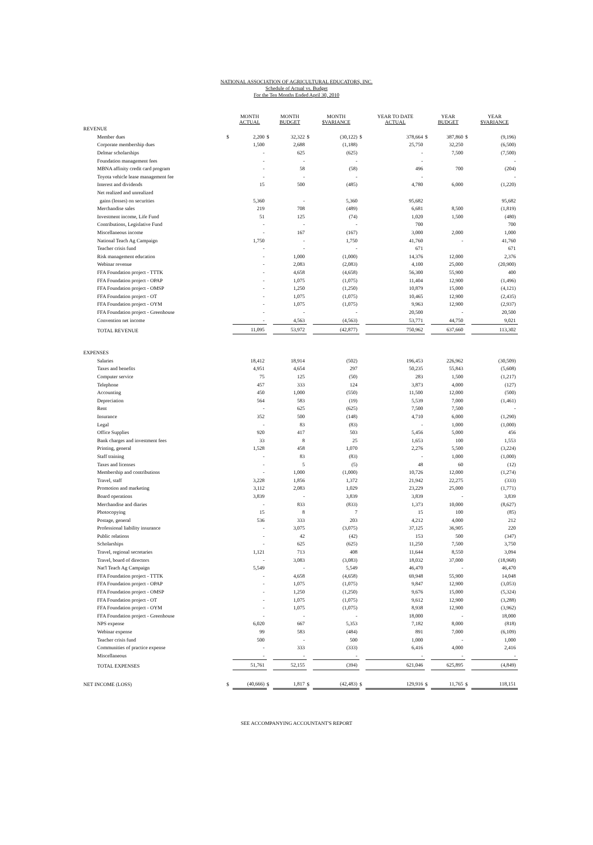NATIONAL ASSOCIATION OF AGRICULTURAL EDUCATORS, INC.
Schedule of Actual vs. Budget
For the Ten Months Ended April 30, 2010
| | | MONTH ACTUAL | | MONTH BUDGET | | MONTH $VARIANCE | | YEAR TO DATE ACTUAL | | YEAR BUDGET | | YEAR $VARIANCE |
| --- | --- | --- | --- | --- | --- | --- | --- | --- | --- | --- | --- | --- |
| REVENUE | | | | | | | | | | | | |
| Member dues | $ | 2,200 | $ | 32,322 | $ | (30,122) | $ | 378,664 | $ | 387,860 | $ | (9,196) |
| Corporate membership dues | | 1,500 | | 2,688 | | (1,188) | | 25,750 | | 32,250 | | (6,500) |
| Delmar scholarships | | - | | 625 | | (625) | | - | | 7,500 | | (7,500) |
| Foundation management fees | | - | | - | | - | | - | | | | - |
| MBNA affinity credit card program | | - | | 58 | | (58) | | 496 | | 700 | | (204) |
| Toyota vehicle lease management fee | | - | | - | | - | | - | | | | - |
| Interest and dividends | | 15 | | 500 | | (485) | | 4,780 | | 6,000 | | (1,220) |
| Net realized and unrealized | | | | | | | | | | | | |
| gains (losses) on securities | | 5,360 | | - | | 5,360 | | 95,682 | | | | 95,682 |
| Merchandise sales | | 219 | | 708 | | (489) | | 6,681 | | 8,500 | | (1,819) |
| Investment income, Life Fund | | 51 | | 125 | | (74) | | 1,020 | | 1,500 | | (480) |
| Contributions, Legislative Fund | | - | | - | | - | | 700 | | | | 700 |
| Miscellaneous income | | - | | 167 | | (167) | | 3,000 | | 2,000 | | 1,000 |
| National Teach Ag Campaign | | 1,750 | | - | | 1,750 | | 41,760 | | - | | 41,760 |
| Teacher crisis fund | | - | | - | | - | | 671 | | | | 671 |
| Risk management education | | - | | 1,000 | | (1,000) | | 14,376 | | 12,000 | | 2,376 |
| Webinar revenue | | - | | 2,083 | | (2,083) | | 4,100 | | 25,000 | | (20,900) |
| FFA Foundation project - TTTK | | - | | 4,658 | | (4,658) | | 56,300 | | 55,900 | | 400 |
| FFA Foundation project - OPAP | | - | | 1,075 | | (1,075) | | 11,404 | | 12,900 | | (1,496) |
| FFA Foundation project - OMSP | | - | | 1,250 | | (1,250) | | 10,879 | | 15,000 | | (4,121) |
| FFA Foundation project - OT | | - | | 1,075 | | (1,075) | | 10,465 | | 12,900 | | (2,435) |
| FFA Foundation project - OYM | | - | | 1,075 | | (1,075) | | 9,963 | | 12,900 | | (2,937) |
| FFA Foundation project - Greenhouse | | - | | - | | - | | 20,500 | | - | | 20,500 |
| Convention net income | | - | | 4,563 | | (4,563) | | 53,771 | | 44,750 | | 9,021 |
| TOTAL REVENUE | | 11,095 | | 53,972 | | (42,877) | | 750,962 | | 637,660 | | 113,302 |
| EXPENSES | | | | | | | | | | | | |
| Salaries | | 18,412 | | 18,914 | | (502) | | 196,453 | | 226,962 | | (30,509) |
| Taxes and benefits | | 4,951 | | 4,654 | | 297 | | 50,235 | | 55,843 | | (5,608) |
| Computer service | | 75 | | 125 | | (50) | | 283 | | 1,500 | | (1,217) |
| Telephone | | 457 | | 333 | | 124 | | 3,873 | | 4,000 | | (127) |
| Accounting | | 450 | | 1,000 | | (550) | | 11,500 | | 12,000 | | (500) |
| Depreciation | | 564 | | 583 | | (19) | | 5,539 | | 7,000 | | (1,461) |
| Rent | | - | | 625 | | (625) | | 7,500 | | 7,500 | | - |
| Insurance | | 352 | | 500 | | (148) | | 4,710 | | 6,000 | | (1,290) |
| Legal | | - | | 83 | | (83) | | - | | 1,000 | | (1,000) |
| Office Supplies | | 920 | | 417 | | 503 | | 5,456 | | 5,000 | | 456 |
| Bank charges and investment fees | | 33 | | 8 | | 25 | | 1,653 | | 100 | | 1,553 |
| Printing, general | | 1,528 | | 458 | | 1,070 | | 2,276 | | 5,500 | | (3,224) |
| Staff training | | - | | 83 | | (83) | | - | | 1,000 | | (1,000) |
| Taxes and licenses | | - | | 5 | | (5) | | 48 | | 60 | | (12) |
| Membership and contributions | | - | | 1,000 | | (1,000) | | 10,726 | | 12,000 | | (1,274) |
| Travel, staff | | 3,228 | | 1,856 | | 1,372 | | 21,942 | | 22,275 | | (333) |
| Promotion and marketing | | 3,112 | | 2,083 | | 1,029 | | 23,229 | | 25,000 | | (1,771) |
| Board operations | | 3,839 | | - | | 3,839 | | 3,839 | | - | | 3,839 |
| Merchandise and diaries | | - | | 833 | | (833) | | 1,373 | | 10,000 | | (8,627) |
| Photocopying | | 15 | | 8 | | 7 | | 15 | | 100 | | (85) |
| Postage, general | | 536 | | 333 | | 203 | | 4,212 | | 4,000 | | 212 |
| Professional liability insurance | | - | | 3,075 | | (3,075) | | 37,125 | | 36,905 | | 220 |
| Public relations | | - | | 42 | | (42) | | 153 | | 500 | | (347) |
| Scholarships | | - | | 625 | | (625) | | 11,250 | | 7,500 | | 3,750 |
| Travel, regional secretaries | | 1,121 | | 713 | | 408 | | 11,644 | | 8,550 | | 3,094 |
| Travel, board of directors | | - | | 3,083 | | (3,083) | | 18,032 | | 37,000 | | (18,968) |
| Nat'l Teach Ag Campaign | | 5,549 | | - | | 5,549 | | 46,470 | | - | | 46,470 |
| FFA Foundation project - TTTK | | - | | 4,658 | | (4,658) | | 69,948 | | 55,900 | | 14,048 |
| FFA Foundation project - OPAP | | - | | 1,075 | | (1,075) | | 9,847 | | 12,900 | | (3,053) |
| FFA Foundation project - OMSP | | - | | 1,250 | | (1,250) | | 9,676 | | 15,000 | | (5,324) |
| FFA Foundation project - OT | | - | | 1,075 | | (1,075) | | 9,612 | | 12,900 | | (3,288) |
| FFA Foundation project - OYM | | - | | 1,075 | | (1,075) | | 8,938 | | 12,900 | | (3,962) |
| FFA Foundation project - Greenhouse | | - | | - | | - | | 18,000 | | - | | 18,000 |
| NPS expense | | 6,020 | | 667 | | 5,353 | | 7,182 | | 8,000 | | (818) |
| Webinar expense | | 99 | | 583 | | (484) | | 891 | | 7,000 | | (6,109) |
| Teacher crisis fund | | 500 | | - | | 500 | | 1,000 | | - | | 1,000 |
| Communities of practice expense | | - | | 333 | | (333) | | 6,416 | | 4,000 | | 2,416 |
| Miscellaneous | | - | | - | | - | | - | | - | | - |
| TOTAL EXPENSES | | 51,761 | | 52,155 | | (394) | | 621,046 | | 625,895 | | (4,849) |
| NET INCOME (LOSS) | $ | (40,666) | $ | 1,817 | $ | (42,483) | $ | 129,916 | $ | 11,765 | $ | 118,151 |
SEE ACCOMPANYING ACCOUNTANT'S REPORT